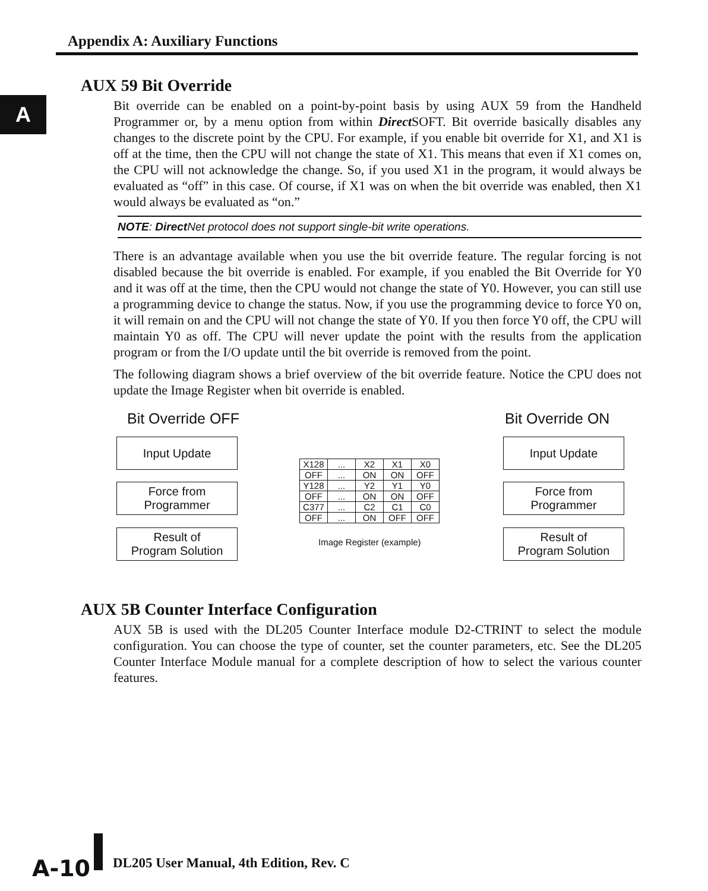Appendix A: Auxiliary Functions
A
AUX 59 Bit Override
Bit override can be enabled on a point-by-point basis by using AUX 59 from the Handheld Programmer or, by a menu option from within Direct SOFT. Bit override basically disables any changes to the discrete point by the CPU. For example, if you enable bit override for X1, and X1 is off at the time, then the CPU will not change the state of X1. This means that even if X1 comes on, the CPU will not acknowledge the change. So, if you used X1 in the program, it would always be evaluated as “off” in this case. Of course, if X1 was on when the bit override was enabled, then X1 would always be evaluated as “on.”
NOTE: Direct Net protocol does not support single-bit write operations.
There is an advantage available when you use the bit override feature. The regular forcing is not disabled because the bit override is enabled. For example, if you enabled the Bit Override for Y0 and it was off at the time, then the CPU would not change the state of Y0. However, you can still use a programming device to change the status. Now, if you use the programming device to force Y0 on, it will remain on and the CPU will not change the state of Y0. If you then force Y0 off, the CPU will maintain Y0 as off. The CPU will never update the point with the results from the application program or from the I/O update until the bit override is removed from the point.
The following diagram shows a brief overview of the bit override feature. Notice the CPU does not update the Image Register when bit override is enabled.
Bit Override OFF Bit Override ON
Input Update
Force from
Programmer
Result of
Program Solution
| X128 | ... | X2 | X1 | X0 |
| OFF | ... | ON | ON | OFF |
| Y128 | ... | Y2 | Y1 | Y0 |
| OFF | ... | ON | ON | OFF |
| C377 | ... | C2 | C1 | C0 |
| OFF | ... | ON | OFF | OFF |
Image Register (example)
Input Update
Force from
Programmer
Result of
Program Solution
AUX 5B Counter Interface Configuration
AUX 5B is used with the DL205 Counter Interface module D2-CTRINT to select the module configuration. You can choose the type of counter, set the counter parameters, etc. See the DL205 Counter Interface Module manual for a complete description of how to select the various counter features.
A-10
DL205 User Manual, 4th Edition, Rev. C